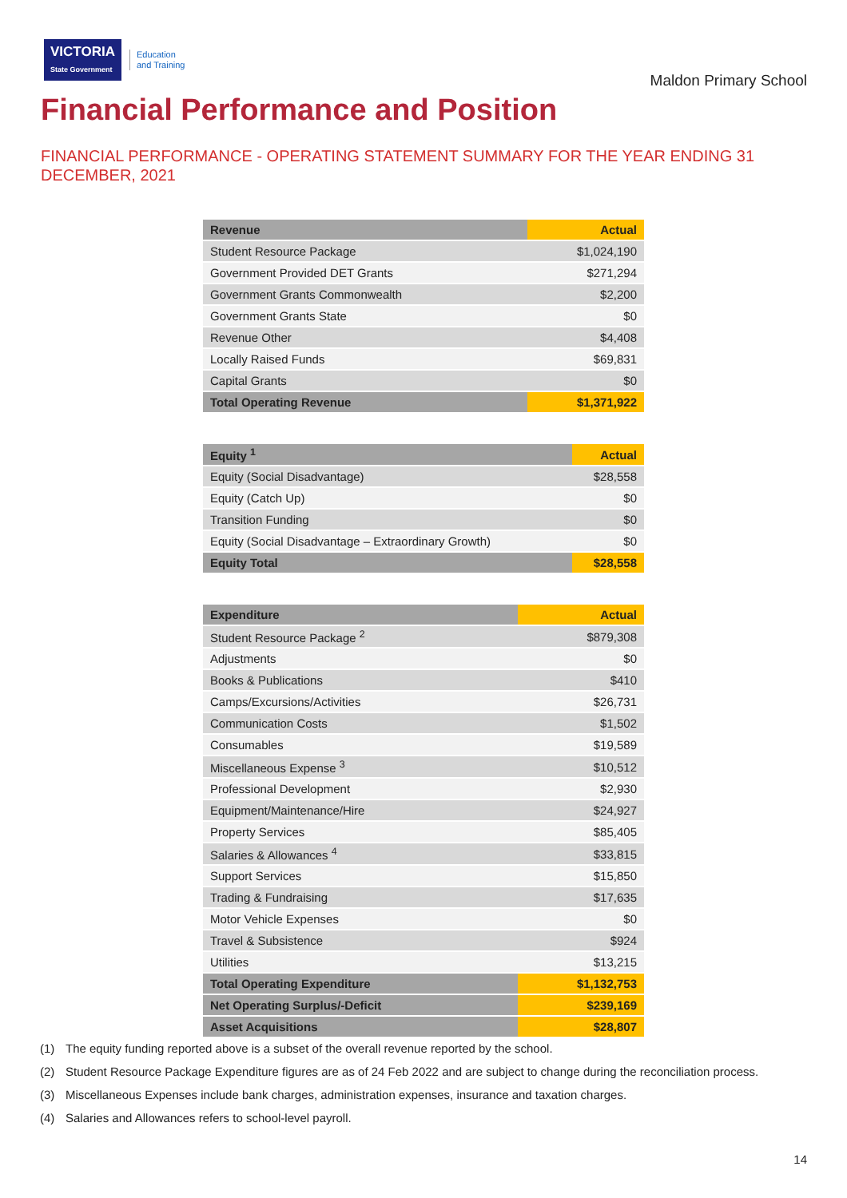VICTORIA
State Government
Education
and Training
Maldon Primary School
Financial Performance and Position
FINANCIAL PERFORMANCE - OPERATING STATEMENT SUMMARY FOR THE YEAR ENDING 31 DECEMBER, 2021
| Revenue | Actual |
| --- | --- |
| Student Resource Package | $1,024,190 |
| Government Provided DET Grants | $271,294 |
| Government Grants Commonwealth | $2,200 |
| Government Grants State | $0 |
| Revenue Other | $4,408 |
| Locally Raised Funds | $69,831 |
| Capital Grants | $0 |
| Total Operating Revenue | $1,371,922 |
| Equity <sup>1</sup> | Actual |
| --- | --- |
| Equity (Social Disadvantage) | $28,558 |
| Equity (Catch Up) | $0 |
| Transition Funding | $0 |
| Equity (Social Disadvantage – Extraordinary Growth) | $0 |
| Equity Total | $28,558 |
| Expenditure | Actual |
| --- | --- |
| Student Resource Package <sup>2</sup> | $879,308 |
| Adjustments | $0 |
| Books & Publications | $410 |
| Camps/Excursions/Activities | $26,731 |
| Communication Costs | $1,502 |
| Consumables | $19,589 |
| Miscellaneous Expense <sup>3</sup> | $10,512 |
| Professional Development | $2,930 |
| Equipment/Maintenance/Hire | $24,927 |
| Property Services | $85,405 |
| Salaries & Allowances <sup>4</sup> | $33,815 |
| Support Services | $15,850 |
| Trading & Fundraising | $17,635 |
| Motor Vehicle Expenses | $0 |
| Travel & Subsistence | $924 |
| Utilities | $13,215 |
| Total Operating Expenditure | $1,132,753 |
| Net Operating Surplus/-Deficit | $239,169 |
| Asset Acquisitions | $28,807 |
(1) The equity funding reported above is a subset of the overall revenue reported by the school.
(2) Student Resource Package Expenditure figures are as of 24 Feb 2022 and are subject to change during the reconciliation process.
(3) Miscellaneous Expenses include bank charges, administration expenses, insurance and taxation charges.
(4) Salaries and Allowances refers to school-level payroll.
14